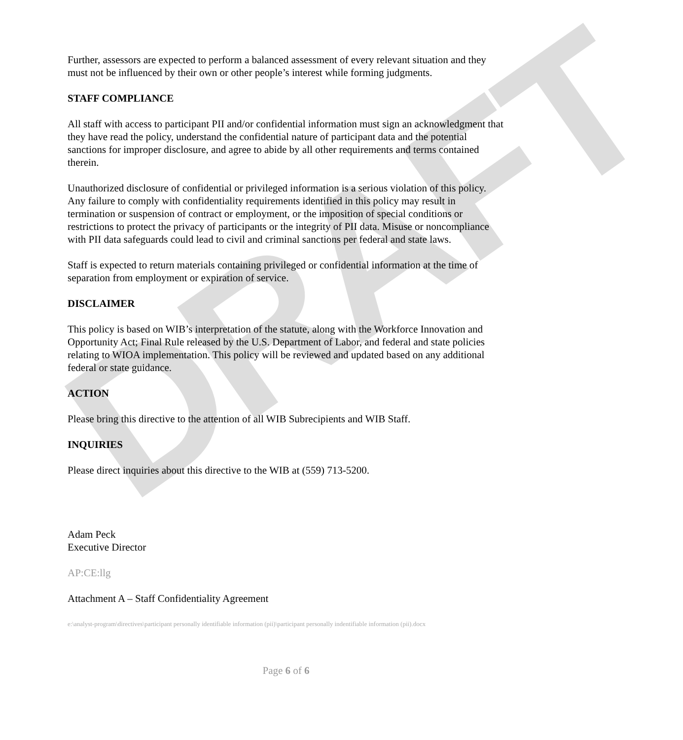DRAFT
Further, assessors are expected to perform a balanced assessment of every relevant situation and they must not be influenced by their own or other people’s interest while forming judgments.
STAFF COMPLIANCE
All staff with access to participant PII and/or confidential information must sign an acknowledgment that they have read the policy, understand the confidential nature of participant data and the potential sanctions for improper disclosure, and agree to abide by all other requirements and terms contained therein.
Unauthorized disclosure of confidential or privileged information is a serious violation of this policy. Any failure to comply with confidentiality requirements identified in this policy may result in termination or suspension of contract or employment, or the imposition of special conditions or restrictions to protect the privacy of participants or the integrity of PII data. Misuse or noncompliance with PII data safeguards could lead to civil and criminal sanctions per federal and state laws.
Staff is expected to return materials containing privileged or confidential information at the time of separation from employment or expiration of service.
DISCLAIMER
This policy is based on WIB’s interpretation of the statute, along with the Workforce Innovation and Opportunity Act; Final Rule released by the U.S. Department of Labor, and federal and state policies relating to WIOA implementation. This policy will be reviewed and updated based on any additional federal or state guidance.
ACTION
Please bring this directive to the attention of all WIB Subrecipients and WIB Staff.
INQUIRIES
Please direct inquiries about this directive to the WIB at (559) 713-5200.
Adam Peck
Executive Director
AP:CE:llg
Attachment A – Staff Confidentiality Agreement
e:\analyst-program\directives\participant personally identifiable information (pii)\participant personally indentifiable information (pii).docx
Page 6 of 6